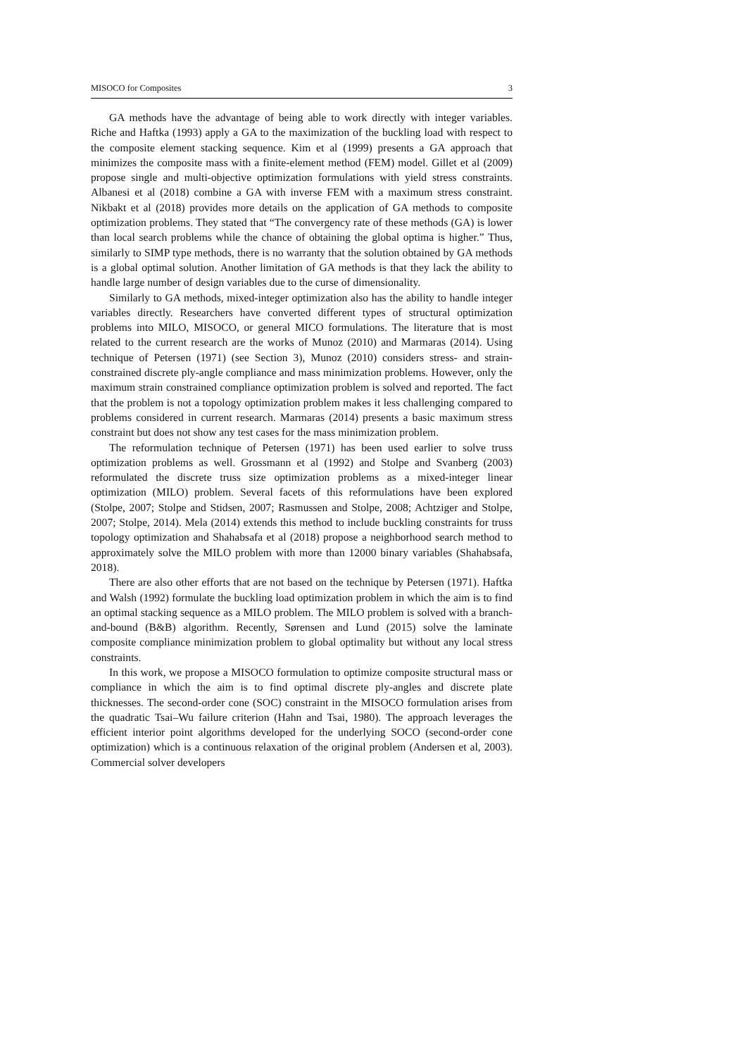MISOCO for Composites 3
GA methods have the advantage of being able to work directly with integer variables. Riche and Haftka (1993) apply a GA to the maximization of the buckling load with respect to the composite element stacking sequence. Kim et al (1999) presents a GA approach that minimizes the composite mass with a finite-element method (FEM) model. Gillet et al (2009) propose single and multi-objective optimization formulations with yield stress constraints. Albanesi et al (2018) combine a GA with inverse FEM with a maximum stress constraint. Nikbakt et al (2018) provides more details on the application of GA methods to composite optimization problems. They stated that “The convergency rate of these methods (GA) is lower than local search problems while the chance of obtaining the global optima is higher.” Thus, similarly to SIMP type methods, there is no warranty that the solution obtained by GA methods is a global optimal solution. Another limitation of GA methods is that they lack the ability to handle large number of design variables due to the curse of dimensionality.
Similarly to GA methods, mixed-integer optimization also has the ability to handle integer variables directly. Researchers have converted different types of structural optimization problems into MILO, MISOCO, or general MICO formulations. The literature that is most related to the current research are the works of Munoz (2010) and Marmaras (2014). Using technique of Petersen (1971) (see Section 3), Munoz (2010) considers stress- and strain-constrained discrete ply-angle compliance and mass minimization problems. However, only the maximum strain constrained compliance optimization problem is solved and reported. The fact that the problem is not a topology optimization problem makes it less challenging compared to problems considered in current research. Marmaras (2014) presents a basic maximum stress constraint but does not show any test cases for the mass minimization problem.
The reformulation technique of Petersen (1971) has been used earlier to solve truss optimization problems as well. Grossmann et al (1992) and Stolpe and Svanberg (2003) reformulated the discrete truss size optimization problems as a mixed-integer linear optimization (MILO) problem. Several facets of this reformulations have been explored (Stolpe, 2007; Stolpe and Stidsen, 2007; Rasmussen and Stolpe, 2008; Achtziger and Stolpe, 2007; Stolpe, 2014). Mela (2014) extends this method to include buckling constraints for truss topology optimization and Shahabsafa et al (2018) propose a neighborhood search method to approximately solve the MILO problem with more than 12000 binary variables (Shahabsafa, 2018).
There are also other efforts that are not based on the technique by Petersen (1971). Haftka and Walsh (1992) formulate the buckling load optimization problem in which the aim is to find an optimal stacking sequence as a MILO problem. The MILO problem is solved with a branch-and-bound (B&B) algorithm. Recently, Sørensen and Lund (2015) solve the laminate composite compliance minimization problem to global optimality but without any local stress constraints.
In this work, we propose a MISOCO formulation to optimize composite structural mass or compliance in which the aim is to find optimal discrete ply-angles and discrete plate thicknesses. The second-order cone (SOC) constraint in the MISOCO formulation arises from the quadratic Tsai–Wu failure criterion (Hahn and Tsai, 1980). The approach leverages the efficient interior point algorithms developed for the underlying SOCO (second-order cone optimization) which is a continuous relaxation of the original problem (Andersen et al, 2003). Commercial solver developers